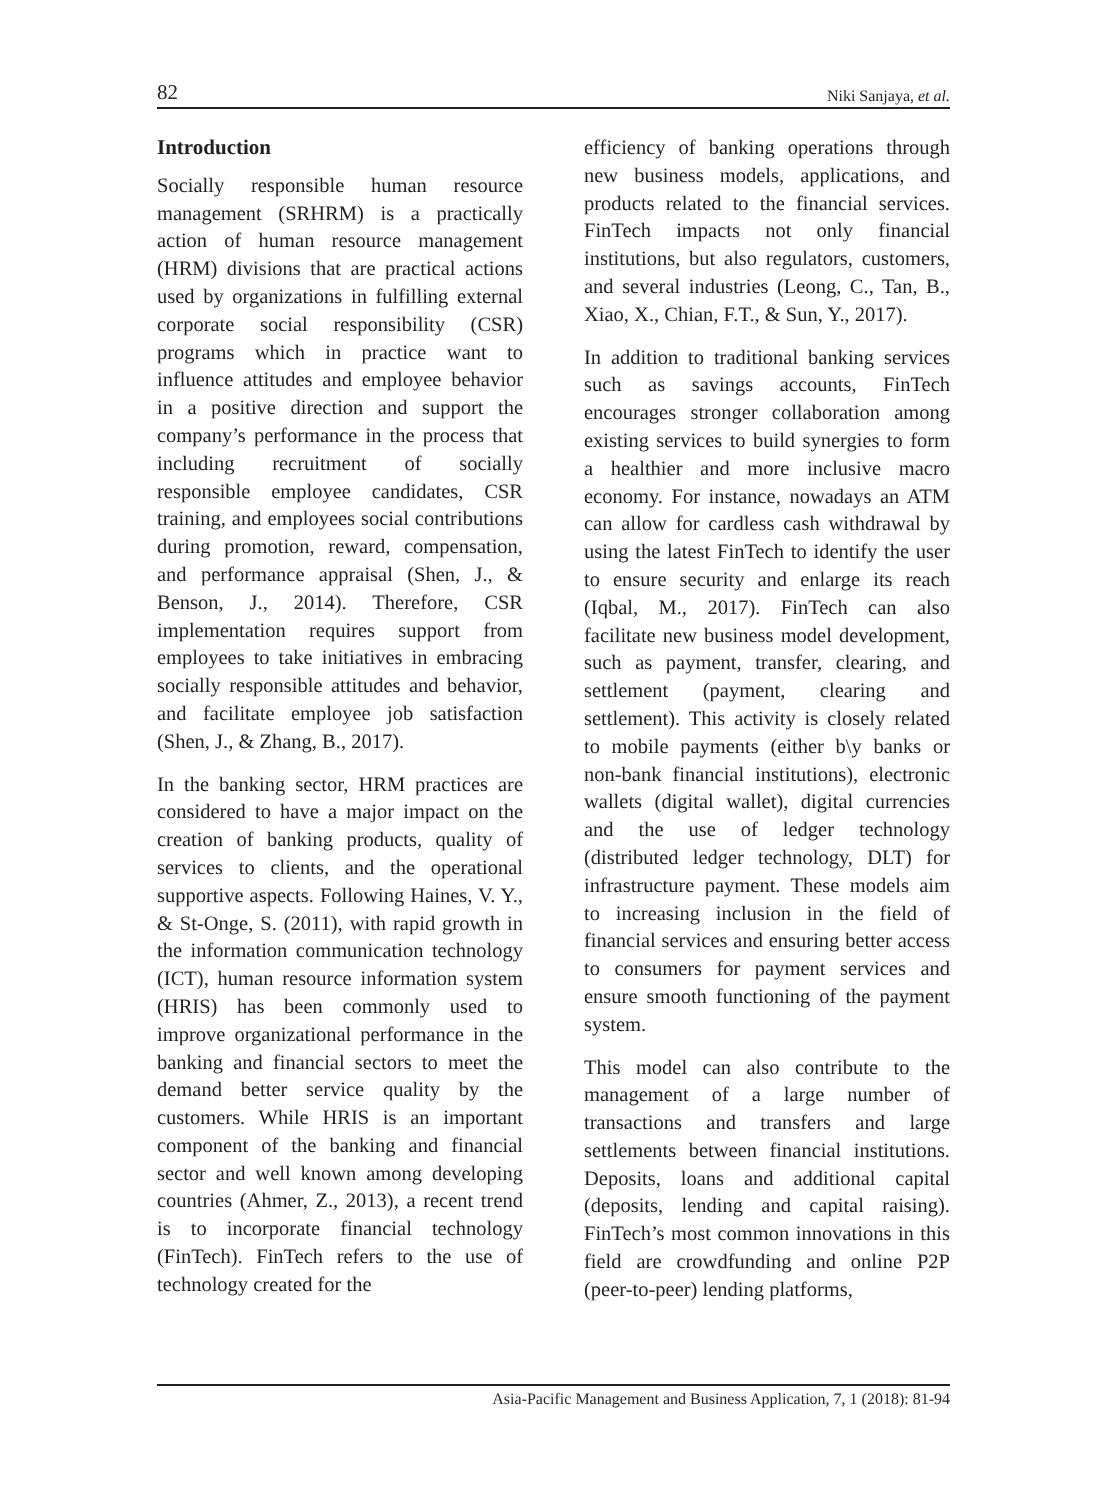82 Niki Sanjaya, et al.
Introduction
Socially responsible human resource management (SRHRM) is a practically action of human resource management (HRM) divisions that are practical actions used by organizations in fulfilling external corporate social responsibility (CSR) programs which in practice want to influence attitudes and employee behavior in a positive direction and support the company’s performance in the process that including recruitment of socially responsible employee candidates, CSR training, and employees social contributions during promotion, reward, compensation, and performance appraisal (Shen, J., & Benson, J., 2014). Therefore, CSR implementation requires support from employees to take initiatives in embracing socially responsible attitudes and behavior, and facilitate employee job satisfaction (Shen, J., & Zhang, B., 2017).
In the banking sector, HRM practices are considered to have a major impact on the creation of banking products, quality of services to clients, and the operational supportive aspects. Following Haines, V. Y., & St-Onge, S. (2011), with rapid growth in the information communication technology (ICT), human resource information system (HRIS) has been commonly used to improve organizational performance in the banking and financial sectors to meet the demand better service quality by the customers. While HRIS is an important component of the banking and financial sector and well known among developing countries (Ahmer, Z., 2013), a recent trend is to incorporate financial technology (FinTech). FinTech refers to the use of technology created for the
efficiency of banking operations through new business models, applications, and products related to the financial services. FinTech impacts not only financial institutions, but also regulators, customers, and several industries (Leong, C., Tan, B., Xiao, X., Chian, F.T., & Sun, Y., 2017).
In addition to traditional banking services such as savings accounts, FinTech encourages stronger collaboration among existing services to build synergies to form a healthier and more inclusive macro economy. For instance, nowadays an ATM can allow for cardless cash withdrawal by using the latest FinTech to identify the user to ensure security and enlarge its reach (Iqbal, M., 2017). FinTech can also facilitate new business model development, such as payment, transfer, clearing, and settlement (payment, clearing and settlement). This activity is closely related to mobile payments (either b\y banks or non-bank financial institutions), electronic wallets (digital wallet), digital currencies and the use of ledger technology (distributed ledger technology, DLT) for infrastructure payment. These models aim to increasing inclusion in the field of financial services and ensuring better access to consumers for payment services and ensure smooth functioning of the payment system.
This model can also contribute to the management of a large number of transactions and transfers and large settlements between financial institutions. Deposits, loans and additional capital (deposits, lending and capital raising). FinTech’s most common innovations in this field are crowdfunding and online P2P (peer-to-peer) lending platforms,
Asia-Pacific Management and Business Application, 7, 1 (2018): 81-94